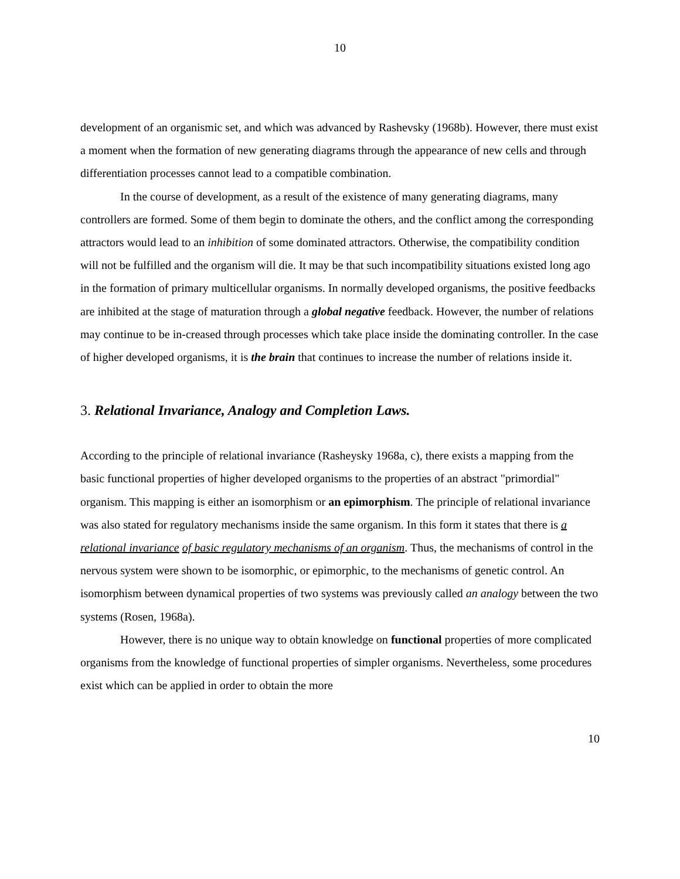10
development of an organismic set, and which was advanced by Rashevsky (1968b). However, there must exist a moment when the formation of new generating diagrams through the appearance of new cells and through differentiation processes cannot lead to a compatible combination.
In the course of development, as a result of the existence of many generating diagrams, many controllers are formed. Some of them begin to dominate the others, and the conflict among the corresponding attractors would lead to an inhibition of some dominated attractors. Otherwise, the compatibility condition will not be fulfilled and the organism will die. It may be that such incompatibility situations existed long ago in the formation of primary multicellular organisms. In normally developed organisms, the positive feedbacks are inhibited at the stage of maturation through a global negative feedback. However, the number of relations may continue to be in-creased through processes which take place inside the dominating controller. In the case of higher developed organisms, it is the brain that continues to increase the number of relations inside it.
3. Relational Invariance, Analogy and Completion Laws.
According to the principle of relational invariance (Rasheysky 1968a, c), there exists a mapping from the basic functional properties of higher developed organisms to the properties of an abstract "primordial" organism. This mapping is either an isomorphism or an epimorphism. The principle of relational invariance was also stated for regulatory mechanisms inside the same organism. In this form it states that there is a relational invariance of basic regulatory mechanisms of an organism. Thus, the mechanisms of control in the nervous system were shown to be isomorphic, or epimorphic, to the mechanisms of genetic control. An isomorphism between dynamical properties of two systems was previously called an analogy between the two systems (Rosen, 1968a).
However, there is no unique way to obtain knowledge on functional properties of more complicated organisms from the knowledge of functional properties of simpler organisms. Nevertheless, some procedures exist which can be applied in order to obtain the more
10